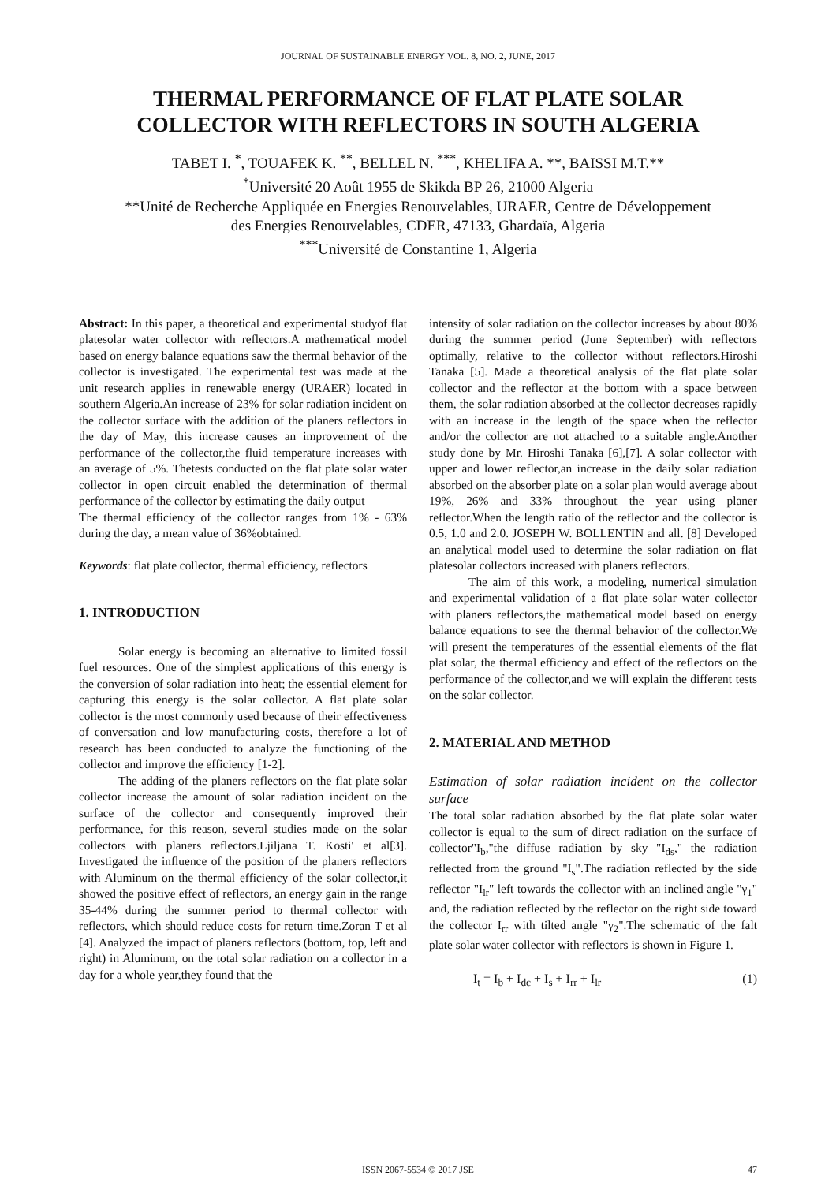JOURNAL OF SUSTAINABLE ENERGY VOL. 8, NO. 2, JUNE, 2017
THERMAL PERFORMANCE OF FLAT PLATE SOLAR
COLLECTOR WITH REFLECTORS IN SOUTH ALGERIA
TABET I. <sup>*</sup>, TOUAFEK K. <sup>**</sup>, BELLEL N. <sup>***</sup>, KHELIFA A. **, BAISSI M.T.**
<sup>*</sup> Université 20 Août 1955 de Skikda BP 26, 21000 Algeria
**Unité de Recherche Appliquée en Energies Renouvelables, URAER, Centre de Développement
des Energies Renouvelables, CDER, 47133, Ghardaïa, Algeria
<sup>***</sup> Université de Constantine 1, Algeria
Abstract: In this paper, a theoretical and experimental studyof flat platesolar water collector with reflectors.A mathematical model based on energy balance equations saw the thermal behavior of the collector is investigated. The experimental test was made at the unit research applies in renewable energy (URAER) located in southern Algeria.An increase of 23% for solar radiation incident on the collector surface with the addition of the planers reflectors in the day of May, this increase causes an improvement of the performance of the collector,the fluid temperature increases with an average of 5%. Thetests conducted on the flat plate solar water collector in open circuit enabled the determination of thermal performance of the collector by estimating the daily output
The thermal efficiency of the collector ranges from 1% - 63% during the day, a mean value of 36%obtained.
Keywords: flat plate collector, thermal efficiency, reflectors
1. INTRODUCTION
Solar energy is becoming an alternative to limited fossil fuel resources. One of the simplest applications of this energy is the conversion of solar radiation into heat; the essential element for capturing this energy is the solar collector. A flat plate solar collector is the most commonly used because of their effectiveness of conversation and low manufacturing costs, therefore a lot of research has been conducted to analyze the functioning of the collector and improve the efficiency [1-2].
The adding of the planers reflectors on the flat plate solar collector increase the amount of solar radiation incident on the surface of the collector and consequently improved their performance, for this reason, several studies made on the solar collectors with planers reflectors.Ljiljana T. Kosti' et al[3]. Investigated the influence of the position of the planers reflectors with Aluminum on the thermal efficiency of the solar collector,it showed the positive effect of reflectors, an energy gain in the range 35-44% during the summer period to thermal collector with reflectors, which should reduce costs for return time.Zoran T et al [4]. Analyzed the impact of planers reflectors (bottom, top, left and right) in Aluminum, on the total solar radiation on a collector in a day for a whole year,they found that the
intensity of solar radiation on the collector increases by about 80% during the summer period (June September) with reflectors optimally, relative to the collector without reflectors.Hiroshi Tanaka [5]. Made a theoretical analysis of the flat plate solar collector and the reflector at the bottom with a space between them, the solar radiation absorbed at the collector decreases rapidly with an increase in the length of the space when the reflector and/or the collector are not attached to a suitable angle.Another study done by Mr. Hiroshi Tanaka [6],[7]. A solar collector with upper and lower reflector,an increase in the daily solar radiation absorbed on the absorber plate on a solar plan would average about 19%, 26% and 33% throughout the year using planer reflector.When the length ratio of the reflector and the collector is 0.5, 1.0 and 2.0. JOSEPH W. BOLLENTIN and all. [8] Developed an analytical model used to determine the solar radiation on flat platesolar collectors increased with planers reflectors.
The aim of this work, a modeling, numerical simulation and experimental validation of a flat plate solar water collector with planers reflectors,the mathematical model based on energy balance equations to see the thermal behavior of the collector.We will present the temperatures of the essential elements of the flat plat solar, the thermal efficiency and effect of the reflectors on the performance of the collector,and we will explain the different tests on the solar collector.
2. MATERIAL AND METHOD
Estimation of solar radiation incident on the collector surface
The total solar radiation absorbed by the flat plate solar water collector is equal to the sum of direct radiation on the surface of collector"I<sub>b</sub>,"the diffuse radiation by sky "I<sub>ds</sub>," the radiation reflected from the ground "I<sub>s</sub>".The radiation reflected by the side reflector "I<sub>lr</sub>" left towards the collector with an inclined angle "γ<sub>1</sub>" and, the radiation reflected by the reflector on the right side toward the collector I<sub>rr</sub> with tilted angle "γ<sub>2</sub>".The schematic of the falt plate solar water collector with reflectors is shown in Figure 1.
I<sub>t</sub> = I<sub>b</sub> + I<sub>dc</sub> + I<sub>s</sub> + I<sub>rr</sub> + I<sub>lr</sub> (1)
ISSN 2067-5534 © 2017 JSE 47